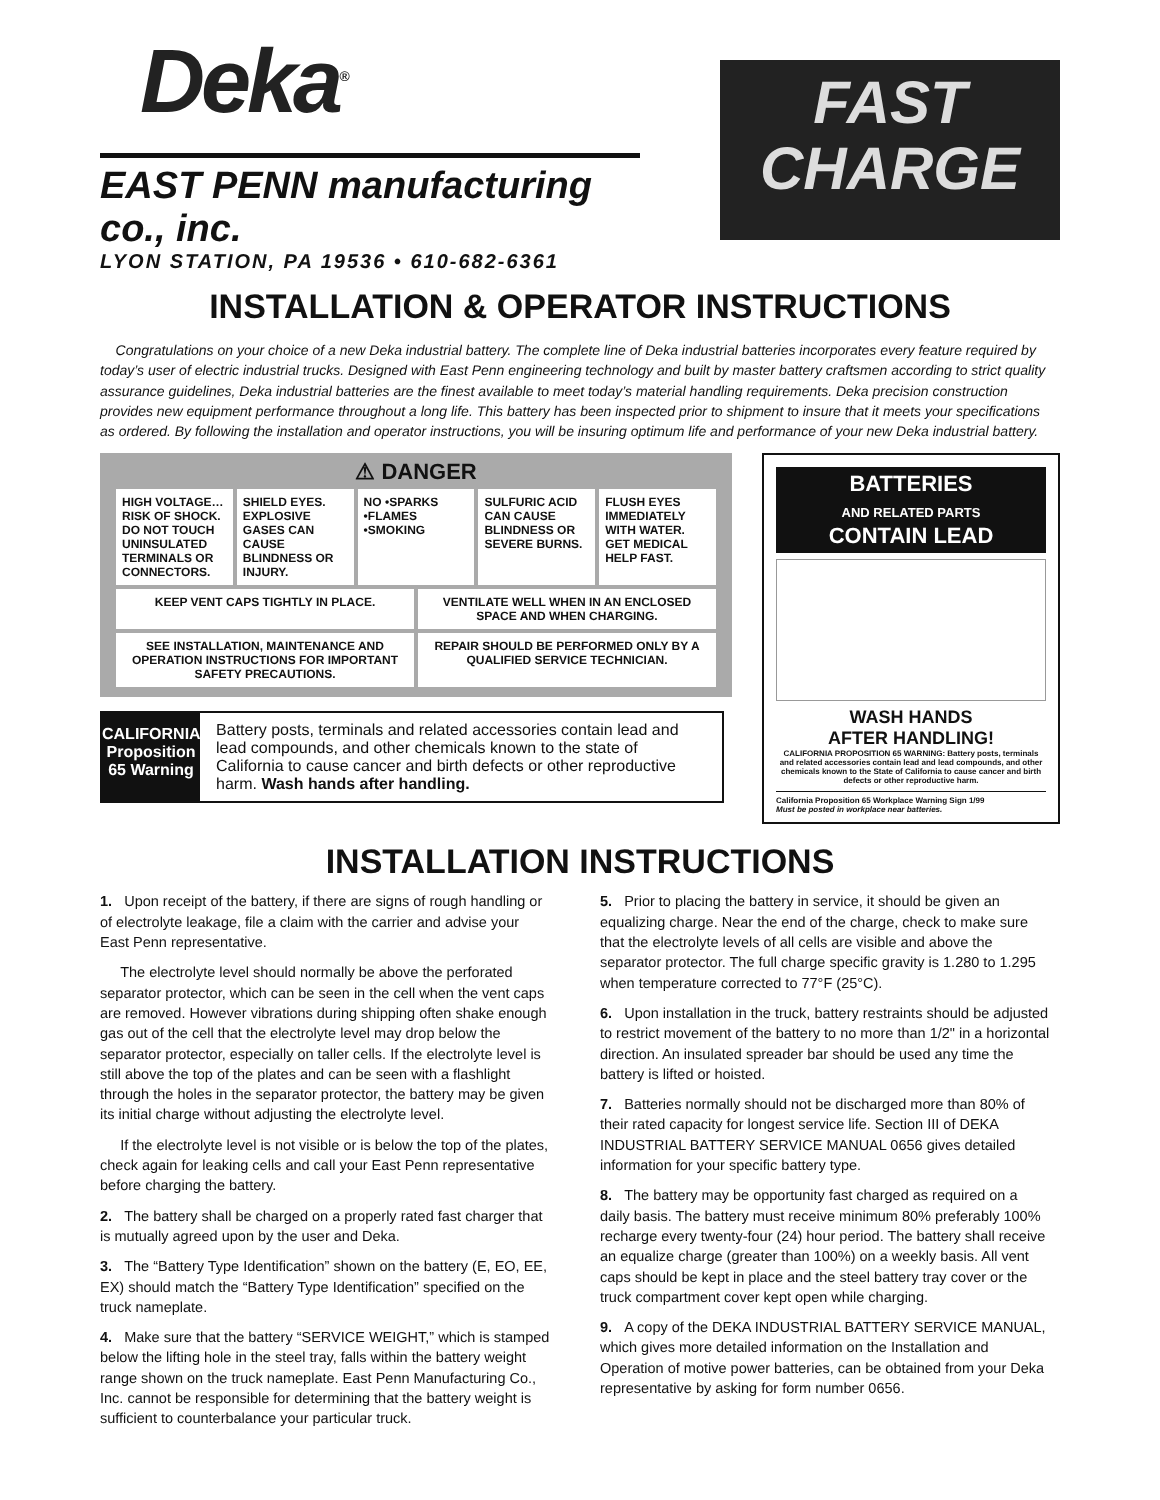Deka<sup>®</sup>
EAST PENN manufacturing co., inc.
LYON STATION, PA 19536 • 610-682-6361
FAST
CHARGE
INSTALLATION & OPERATOR INSTRUCTIONS
Congratulations on your choice of a new Deka industrial battery. The complete line of Deka industrial batteries incorporates every feature required by today’s user of electric industrial trucks. Designed with East Penn engineering technology and built by master battery craftsmen according to strict quality assurance guidelines, Deka industrial batteries are the finest available to meet today’s material handling requirements. Deka precision construction provides new equipment performance throughout a long life. This battery has been inspected prior to shipment to insure that it meets your specifications as ordered. By following the installation and operator instructions, you will be insuring optimum life and performance of your new Deka industrial battery.
⚠ DANGER
HIGH VOLTAGE… RISK OF SHOCK. DO NOT TOUCH UNINSULATED TERMINALS OR CONNECTORS.
SHIELD EYES. EXPLOSIVE GASES CAN CAUSE BLINDNESS OR INJURY.
NO •SPARKS •FLAMES •SMOKING SULFURIC ACID CAN CAUSE BLINDNESS OR SEVERE BURNS.
FLUSH EYES IMMEDIATELY WITH WATER. GET MEDICAL HELP FAST.
KEEP VENT CAPS TIGHTLY IN PLACE.
VENTILATE WELL WHEN IN AN ENCLOSED SPACE AND WHEN CHARGING.
SEE INSTALLATION, MAINTENANCE AND OPERATION INSTRUCTIONS FOR IMPORTANT SAFETY PRECAUTIONS.
REPAIR SHOULD BE PERFORMED ONLY BY A QUALIFIED SERVICE TECHNICIAN.
CALIFORNIA Proposition 65 Warning
Battery posts, terminals and related accessories contain lead and lead compounds, and other chemicals known to the state of California to cause cancer and birth defects or other reproductive harm. Wash hands after handling.
BATTERIES
AND RELATED PARTS
CONTAIN LEAD
WASH HANDS
AFTER HANDLING!
CALIFORNIA PROPOSITION 65 WARNING: Battery posts, terminals and related accessories contain lead and lead compounds, and other chemicals known to the State of California to cause cancer and birth defects or other reproductive harm.
California Proposition 65 Workplace Warning Sign 1/99
Must be posted in workplace near batteries.
INSTALLATION INSTRUCTIONS
1. Upon receipt of the battery, if there are signs of rough handling or of electrolyte leakage, file a claim with the carrier and advise your East Penn representative.
The electrolyte level should normally be above the perforated separator protector, which can be seen in the cell when the vent caps are removed. However vibrations during shipping often shake enough gas out of the cell that the electrolyte level may drop below the separator protector, especially on taller cells. If the electrolyte level is still above the top of the plates and can be seen with a flashlight through the holes in the separator protector, the battery may be given its initial charge without adjusting the electrolyte level.
If the electrolyte level is not visible or is below the top of the plates, check again for leaking cells and call your East Penn representative before charging the battery.
2. The battery shall be charged on a properly rated fast charger that is mutually agreed upon by the user and Deka.
3. The “Battery Type Identification” shown on the battery (E, EO, EE, EX) should match the “Battery Type Identification” specified on the truck nameplate.
4. Make sure that the battery “SERVICE WEIGHT,” which is stamped below the lifting hole in the steel tray, falls within the battery weight range shown on the truck nameplate. East Penn Manufacturing Co., Inc. cannot be responsible for determining that the battery weight is sufficient to counterbalance your particular truck.
5. Prior to placing the battery in service, it should be given an equalizing charge. Near the end of the charge, check to make sure that the electrolyte levels of all cells are visible and above the separator protector. The full charge specific gravity is 1.280 to 1.295 when temperature corrected to 77°F (25°C).
6. Upon installation in the truck, battery restraints should be adjusted to restrict movement of the battery to no more than 1/2" in a horizontal direction. An insulated spreader bar should be used any time the battery is lifted or hoisted.
7. Batteries normally should not be discharged more than 80% of their rated capacity for longest service life. Section III of DEKA INDUSTRIAL BATTERY SERVICE MANUAL 0656 gives detailed information for your specific battery type.
8. The battery may be opportunity fast charged as required on a daily basis. The battery must receive minimum 80% preferably 100% recharge every twenty-four (24) hour period. The battery shall receive an equalize charge (greater than 100%) on a weekly basis. All vent caps should be kept in place and the steel battery tray cover or the truck compartment cover kept open while charging.
9. A copy of the DEKA INDUSTRIAL BATTERY SERVICE MANUAL, which gives more detailed information on the Installation and Operation of motive power batteries, can be obtained from your Deka representative by asking for form number 0656.